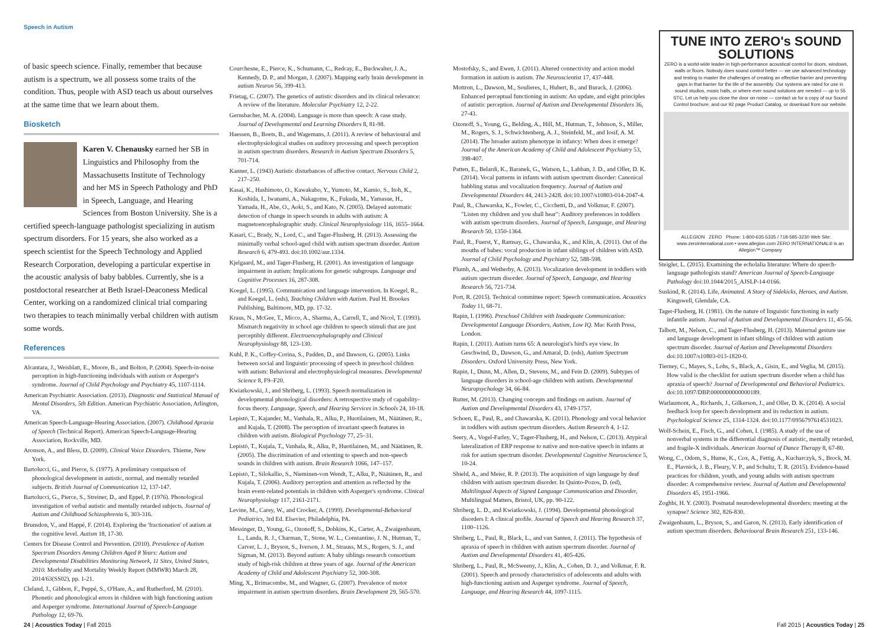Speech in Autism
of basic speech science. Finally, remember that because autism is a spectrum, we all possess some traits of the condition. Thus, people with ASD teach us about ourselves at the same time that we learn about them.
Biosketch
Karen V. Chenausky earned her SB in Linguistics and Philosophy from the Massachusetts Institute of Technology and her MS in Speech Pathology and PhD in Speech, Language, and Hearing Sciences from Boston University. She is a certified speech-language pathologist specializing in autism spectrum disorders. For 15 years, she also worked as a speech scientist for the Speech Technology and Applied Research Corporation, developing a particular expertise in the acoustic analysis of baby babbles. Currently, she is a postdoctoral researcher at Beth Israel-Deaconess Medical Center, working on a randomized clinical trial comparing two therapies to teach minimally verbal children with autism some words.
References
Alcantara, J., Weisblatt, E., Moore, B., and Bolton, P. (2004). Speech-in-noise perception in high-functioning individuals with autism or Asperger's syndrome. Journal of Child Psychology and Psychiatry 45, 1107-1114.
American Psychiatric Association. (2013). Diagnostic and Statistical Manual of Mental Disorders, 5th Edition. American Psychiatric Association, Arlington, VA.
American Speech-Language-Hearing Association. (2007). Childhood Apraxia of Speech (Technical Report). American Speech-Language-Hearing Association, Rockville, MD.
Aronson, A., and Bless, D. (2009). Clinical Voice Disorders. Thieme, New York.
Bartolucci, G., and Pierce, S. (1977). A preliminary comparison of phonological development in autistic, normal, and mentally retarded subjects. British Journal of Communication 12, 137-147.
Bartolucci, G., Pierce, S., Streiner, D., and Eppel, P. (1976). Phonological investigation of verbal autistic and mentally retarded subjects. Journal of Autism and Childhood Schizophrenia 6, 303-316.
Brunsdon, V., and Happé, F. (2014). Exploring the 'fractionation' of autism at the cognitive level. Autism 18, 17-30.
Centers for Disease Control and Prevention. (2010). Prevalence of Autism Spectrum Disorders Among Children Aged 8 Years: Autism and Developmental Disabilities Monitoring Network, 11 Sites, United States, 2010. Morbidity and Mortality Weekly Report (MMWR) March 28, 2014/63(SS02), pp. 1-21.
Cleland, J., Gibbon, F., Peppé, S., O'Hare, A., and Rutherford, M. (2010). Phonetic and phonological errors in children with high functioning autism and Asperger syndrome. International Journal of Speech-Language Pathology 12, 69-76.
Courchesne, E., Pierce, K., Schumann, C., Redcay, E., Buckwalter, J. A., Kennedy, D. P., and Morgan, J. (2007). Mapping early brain development in autism Neuron 56, 399-413.
Frietag, C. (2007). The genetics of autistic disorders and its clinical relevance: A review of the literature. Molecular Psychiatry 12, 2-22.
Gernsbacher, M. A. (2004). Language is more than speech: A case study. Journal of Developmental and Learning Disorders 8, 81-98.
Haessen, B., Boets, B., and Wagemans, J. (2011). A review of behavioural and electrophysiological studies on auditory processing and speech perception in autism spectrum disorders. Research in Autism Spectrum Disorders 5, 701-714.
Kanner, L. (1943) Autistic disturbances of affective contact. Nervous Child 2, 217–250.
Kasai, K., Hashimoto, O., Kawakubo, Y., Yumoto, M., Kamio, S., Itoh, K., Koshida, I., Iwanami, A., Nakagome, K., Fukuda, M., Yamasue, H., Yamada, H., Abe, O., Aoki, S., and Kato, N. (2005). Delayed automatic detection of change in speech sounds in adults with autism: A magnetoencephalographic study. Clinical Neurophysiology 116, 1655–1664.
Kasari, C., Brady, N., Lord, C., and Tager-Flusberg, H. (2013). Assessing the minimally verbal school-aged child with autism spectrum disorder. Autism Research 6, 479-493. doi:10.1002/aur.1334.
Kjelgaard, M., and Tager-Flusberg, H. (2001). An investigation of language impairment in autism: Implications for genetic subgroups. Language and Cognitive Processes 16, 287-308.
Koegel, L. (1995). Communication and language intervention. In Koegel, R., and Koegel, L. (eds), Teaching Children with Autism. Paul H. Brookes Publishing, Baltimore, MD, pp. 17-32.
Kraus, N., McGee, T., Micco, A., Sharma, A., Carrell, T., and Nicol, T. (1993). Mismatch negativity in school age children to speech stimuli that are just perceptibly different. Electroencephalography and Clinical Neurophysiology 88, 123-130.
Kuhl, P. K., Coffey-Corina, S., Padden, D., and Dawson, G. (2005). Links between social and linguistic processing of speech in preschool children with autism: Behavioral and electrophysiological measures. Developmental Science 8, F9–F20.
Kwiatkowski, J., and Shriberg, L. (1993). Speech normalization in developmental phonological disorders: A retrospective study of capability-focus theory. Language, Speech, and Hearing Services in Schools 24, 10-18.
Lepistö, T., Kajander, M., Vanhala, R., Alku, P., Huotilainen, M., Näätänen, R., and Kujala, T. (2008). The perception of invariant speech features in children with autism. Biological Psychology 77, 25–31.
Lepistö, T., Kujala, T., Vanhala, R., Alku, P., Huotilainen, M., and Näätänen, R. (2005). The discrimination of and orienting to speech and non-speech sounds in children with autism. Brain Research 1066, 147–157.
Lepistö, T., Silokallio, S., Nieminen-von Wendt, T., Alku, P., Näätänen, R., and Kujala, T. (2006). Auditory perception and attention as reflected by the brain event-related potentials in children with Asperger's syndrome. Clinical Neurophysiology 117, 2161-2171.
Levine, M., Carey, W., and Crocker, A. (1999). Developmental-Behavioral Pediatrics, 3rd Ed. Elsevier, Philadelphia, PA.
Messinger, D., Young, G., Ozonoff, S., Dobkins, K., Carter, A., Zwaigenbaum, L., Landa, R. J., Charman, T., Stone, W. L., Constantino, J. N., Hutman, T., Carver, L. J., Bryson, S., Iverson, J. M., Strauss, M.S., Rogers, S. J., and Sigman, M. (2013). Beyond autism: A baby siblings research consortium study of high-risk children at three years of age. Journal of the American Academy of Child and Adolescent Psychiatry 52, 300-308.
Ming, X., Brimacombe, M., and Wagner, G. (2007). Prevalence of motor impairment in autism spectrum disorders. Brain Development 29, 565-570.
Mostofsky, S., and Ewen, J. (2011). Altered connectivity and action model formation in autism is autism. The Neuroscientist 17, 437-448.
Mottron, L., Dawson, M., Soulieres, I., Hubert, B., and Burack, J. (2006). Enhanced perceptual functioning in autism: An update, and eight principles of autistic perception. Journal of Autism and Developmental Disorders 36, 27-43.
Ozonoff, S., Young, G., Belding, A., Hill, M., Hutman, T., Johnson, S., Miller, M., Rogers, S. J., Schwichtenberg, A. J., Steinfeld, M., and Iosif, A. M. (2014). The broader autism phenotype in infancy: When does it emerge? Journal of the American Academy of Child and Adolescent Psychiatry 53, 398-407.
Patten, E., Belardi, K., Baranek, G., Watson, L., Labban, J. D., and Oller, D. K. (2014). Vocal patterns in infants with autism spectrum disorder: Canonical babbling status and vocalization frequency. Journal of Autism and Developmental Disorders 44, 2413-2428. doi:10.1007/s10803-014-2047-4.
Paul, R., Chawarska, K., Fowler, C., Cicchetti, D., and Volkmar, F. (2007). "Listen my children and you shall hear": Auditory preferences in toddlers with autism spectrum disorders. Journal of Speech, Language, and Hearing Research 50, 1350-1364.
Paul, R., Fuerst, Y., Ramsay, G., Chawarska, K., and Klin, A. (2011). Out of the mouths of babes: vocal production in infant siblings of children with ASD. Journal of Child Psychology and Psychiatry 52, 588-598.
Plumb, A., and Wetherby, A. (2013). Vocalization development in toddlers with autism spectrum disorder. Journal of Speech, Language, and Hearing Research 56, 721-734.
Port, R. (2015). Technical committee report: Speech communication. Acoustics Today 11, 68-71.
Rapin, I. (1996). Preschool Children with Inadequate Communication: Developmental Language Disorders, Autism, Low IQ. Mac Keith Press, London.
Rapin, I. (2011). Autism turns 65: A neurologist's bird's eye view. In Geschwind, D., Dawson, G., and Amaral, D. (eds), Autism Spectrum Disorders. Oxford University Press, New York.
Rapin, I., Dunn, M., Allen, D., Stevens, M., and Fein D. (2009). Subtypes of language disorders in school-age children with autism. Developmental Neuropsychology 34, 66-84.
Rutter, M. (2013). Changing concepts and findings on autism. Journal of Autism and Developmental Disorders 43, 1749-1757.
Schoen, E., Paul, R., and Chawarska, K. (2011). Phonology and vocal behavior in toddlers with autism spectrum disorders. Autism Research 4, 1-12.
Seery, A., Vogel-Farley, V., Tager-Flusberg, H., and Nelson, C. (2013). Atypical lateralization of ERP response to native and non-native speech in infants at risk for autism spectrum disorder. Developmental Cognitive Neuroscience 5, 10-24.
Shield, A., and Meier, R. P. (2013). The acquisition of sign language by deaf children with autism spectrum disorder. In Quinto-Pozos, D. (ed), Multilingual Aspects of Signed Language Communication and Disorder, Multilingual Matters, Bristol, UK, pp. 90-122.
Shriberg, L. D., and Kwiatkowski, J. (1994). Developmental phonological disorders I: A clinical profile. Journal of Speech and Hearing Research 37, 1100–1126.
Shriberg, L., Paul, R., Black, L., and van Santen, J. (2011). The hypothesis of apraxia of speech in children with autism spectrum disorder. Journal of Autism and Developmental Disorders 41, 405-426.
Shriberg, L., Paul, R., McSweeny, J., Klin, A., Cohen, D. J., and Volkmar, F. R. (2001). Speech and prosody characteristics of adolescents and adults with high-functioning autism and Asperger syndrome. Journal of Speech, Language, and Hearing Research 44, 1097-1115.
TUNE INTO ZERO's SOUND SOLUTIONS
ZERO is a world-wide leader in high-performance acoustical control for doors, windows, walls or floors. Nobody does sound control better — we use advanced technology and testing to master the challenges of creating an effective barrier and preventing gaps in that barrier for the life of the assembly. Our systems are rated for use in sound studios, music halls, or where ever sound solutions are needed — up to 55 STC. Let us help you close the door on noise — contact us for a copy of our Sound Control brochure, and our 92 page Product Catalog, or download from our website.
ALLEGION ZERO Phone: 1-800-635-5335 / 718-585-3230 Web Site: www.zerointernational.com • www.allegion.com ZERO INTERNATIONAL® is an Allegion™ Company
Steigler, L. (2015). Examining the echolalia literature: Where do speech-language pathologists stand? American Journal of Speech-Language Pathology doi:10.1044/2015_AJSLP-14-0166.
Suskind, R. (2014). Life, Animated. A Story of Sidekicks, Heroes, and Autism. Kingswell, Glendale, CA.
Tager-Flusberg, H. (1981). On the nature of linguistic functioning in early infantile autism. Journal of Autism and Developmental Disorders 11, 45-56.
Talbott, M., Nelson, C., and Tager-Flusberg, H. (2013). Maternal gesture use and language development in infant siblings of children with autism spectrum disorder. Journal of Autism and Developmental Disorders doi:10.1007/s10803-013-1820-0.
Tierney, C., Mayes, S., Lohs, S., Black, A., Gisin, E., and Veglia, M. (2015). How valid is the checklist for autism spectrum disorder when a child has apraxia of speech? Journal of Developmental and Behavioral Pediatrics. doi:10.1097/DBP.0000000000000189.
Warlaumont, A., Richards, J., Gilkerson, J., and Oller, D. K. (2014). A social feedback loop for speech development and its reduction in autism. Psychological Science 25, 1314-1324. doi:10.1177/0956797614531023.
Wolf-Schein, E., Fisch, G., and Cohen, I. (1985). A study of the use of nonverbal systems in the differential diagnosis of autistic, mentally retarded, and fragile-X individuals. American Journal of Dance Therapy 8, 67-80.
Wong, C., Odom, S., Hume, K., Cox, A., Fettig, A., Kucharczyk, S., Brock, M. E., Plavnick, J. B., Fleury, V. P., and Schultz, T. R. (2015). Evidence-based practices for children, youth, and young adults with autism spectrum disorder: A comprehensive review. Journal of Autism and Developmental Disorders 45, 1951-1966.
Zoghbi, H. Y. (2003). Postnatal neurodevelopmental disorders: meeting at the synapse? Science 302, 826-830.
Zwaigenbaum, L., Bryson, S., and Garon, N. (2013). Early identification of autism spectrum disorders. Behavioural Brain Research 251, 133-146.
24 | Acoustics Today | Fall 2015 Fall 2015 | Acoustics Today | 25